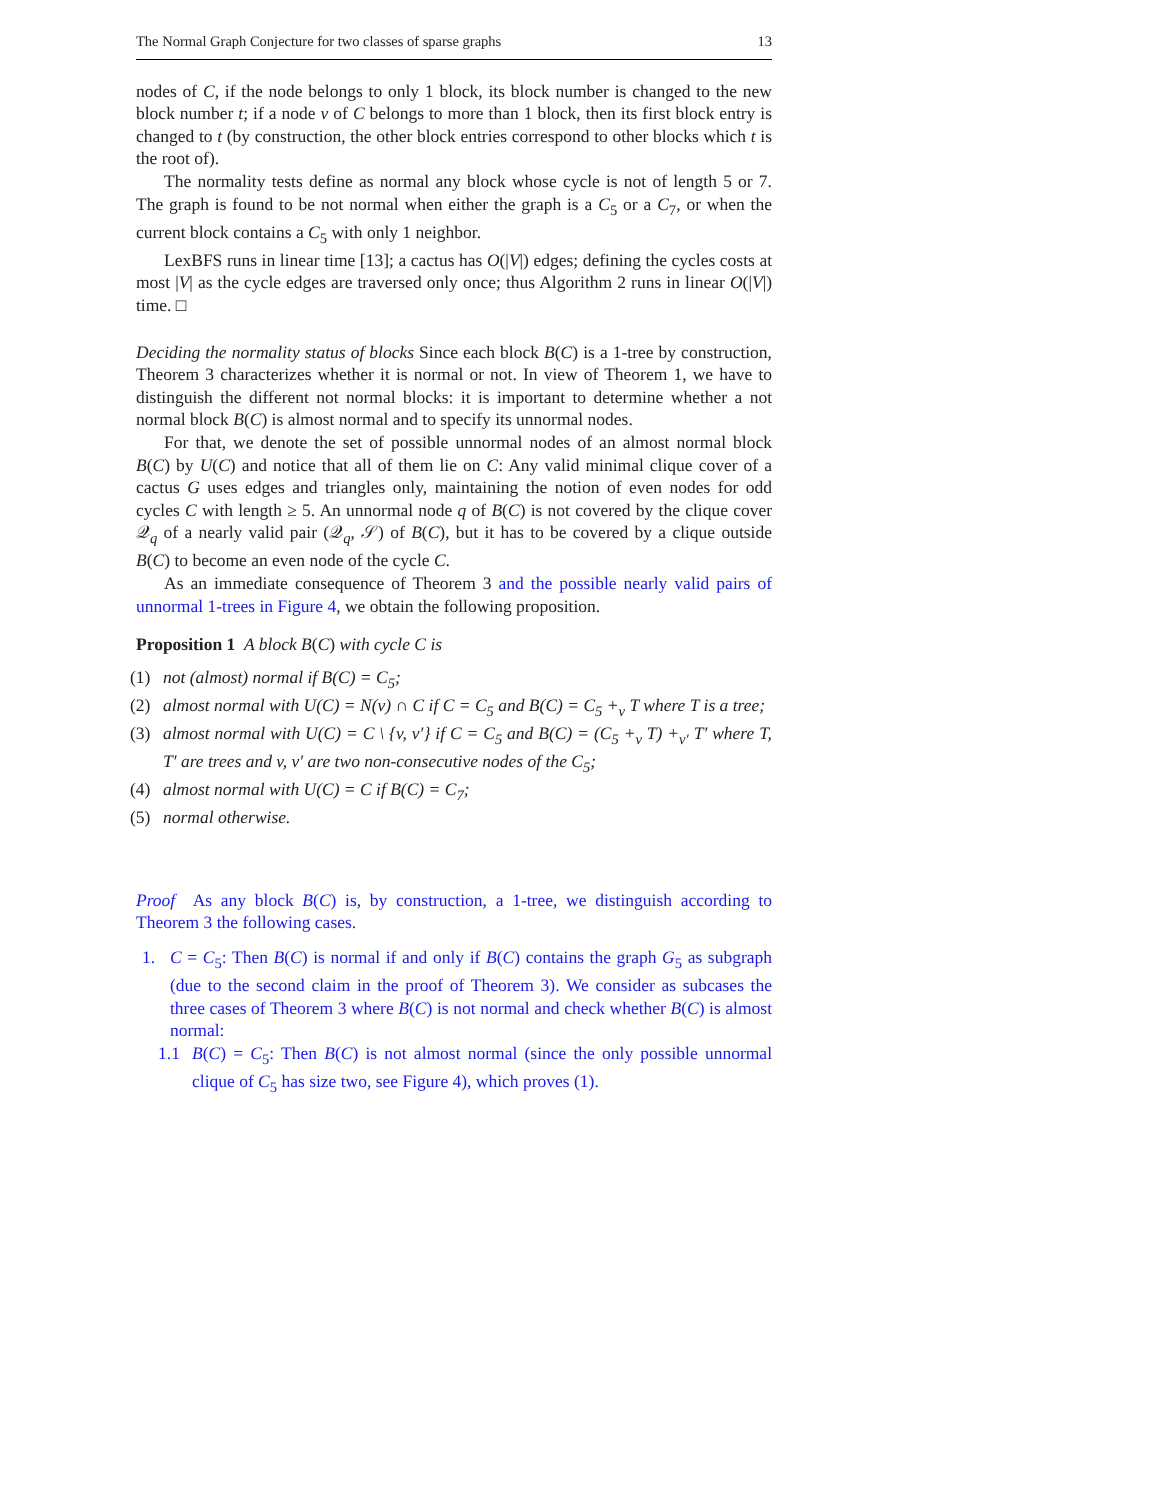The Normal Graph Conjecture for two classes of sparse graphs 13
nodes of C, if the node belongs to only 1 block, its block number is changed to the new block number t; if a node v of C belongs to more than 1 block, then its first block entry is changed to t (by construction, the other block entries correspond to other blocks which t is the root of).
The normality tests define as normal any block whose cycle is not of length 5 or 7. The graph is found to be not normal when either the graph is a C<sub>5</sub> or a C<sub>7</sub>, or when the current block contains a C<sub>5</sub> with only 1 neighbor.
LexBFS runs in linear time [13]; a cactus has O(|V|) edges; defining the cycles costs at most |V| as the cycle edges are traversed only once; thus Algorithm 2 runs in linear O(|V|) time. □
Deciding the normality status of blocks Since each block B(C) is a 1-tree by construction, Theorem 3 characterizes whether it is normal or not. In view of Theorem 1, we have to distinguish the different not normal blocks: it is important to determine whether a not normal block B(C) is almost normal and to specify its unnormal nodes.
For that, we denote the set of possible unnormal nodes of an almost normal block B(C) by U(C) and notice that all of them lie on C: Any valid minimal clique cover of a cactus G uses edges and triangles only, maintaining the notion of even nodes for odd cycles C with length ≥ 5. An unnormal node q of B(C) is not covered by the clique cover 𝒬<sub>q</sub> of a nearly valid pair (𝒬<sub>q</sub>, 𝒮) of B(C), but it has to be covered by a clique outside B(C) to become an even node of the cycle C.
As an immediate consequence of Theorem 3 and the possible nearly valid pairs of unnormal 1-trees in Figure 4, we obtain the following proposition.
Proposition 1 A block B(C) with cycle C is
(1) not (almost) normal if B(C) = C<sub>5</sub>;
(2) almost normal with U(C) = N(v) ∩ C if C = C<sub>5</sub> and B(C) = C<sub>5</sub> +<sub>v</sub> T where T is a tree;
(3) almost normal with U(C) = C \ {v, v′} if C = C<sub>5</sub> and B(C) = (C<sub>5</sub> +<sub>v</sub> T) +<sub>v′</sub> T′ where T, T′ are trees and v, v′ are two non-consecutive nodes of the C<sub>5</sub>;
(4) almost normal with U(C) = C if B(C) = C<sub>7</sub>;
(5) normal otherwise.
Proof As any block B(C) is, by construction, a 1-tree, we distinguish according to Theorem 3 the following cases.
1. C = C<sub>5</sub>: Then B(C) is normal if and only if B(C) contains the graph G<sub>5</sub> as subgraph (due to the second claim in the proof of Theorem 3). We consider as subcases the three cases of Theorem 3 where B(C) is not normal and check whether B(C) is almost normal:
1.1 B(C) = C<sub>5</sub>: Then B(C) is not almost normal (since the only possible unnormal clique of C<sub>5</sub> has size two, see Figure 4), which proves (1).